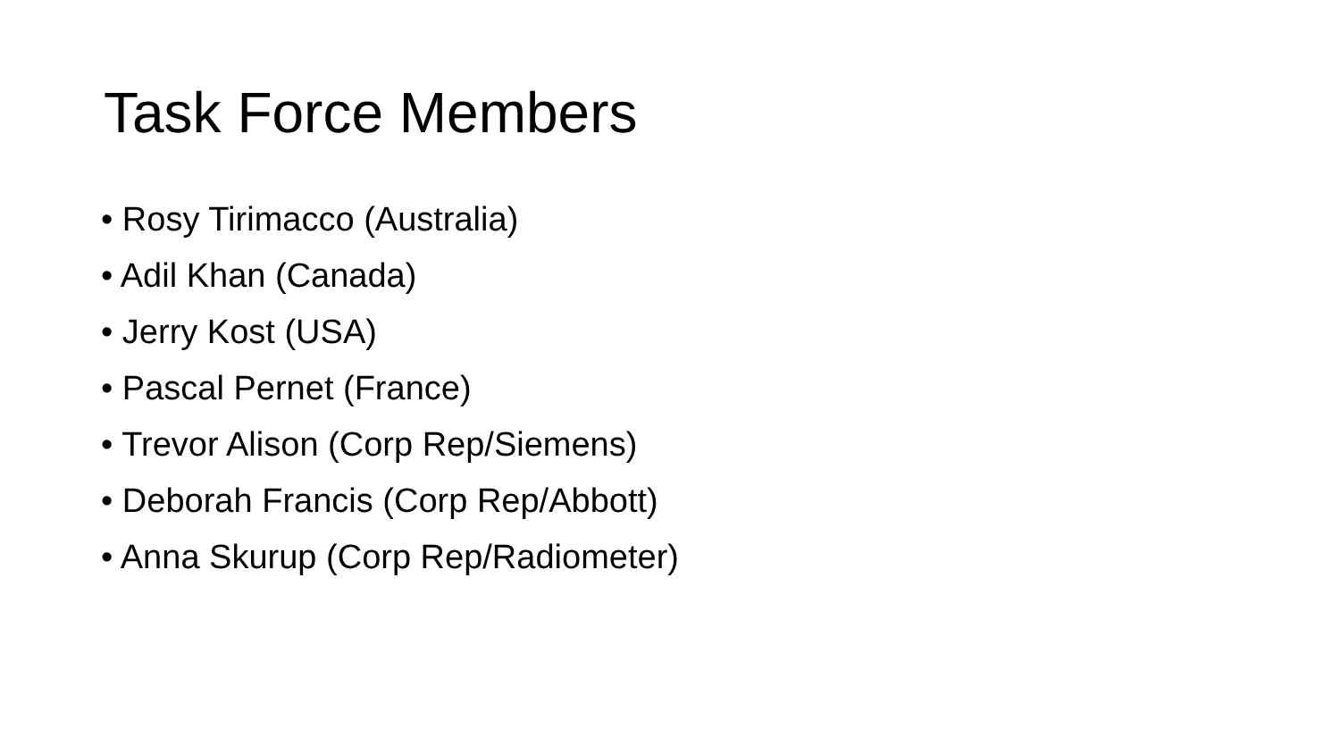Task Force Members
• Rosy Tirimacco (Australia)
• Adil Khan (Canada)
• Jerry Kost (USA)
• Pascal Pernet (France)
• Trevor Alison (Corp Rep/Siemens)
• Deborah Francis (Corp Rep/Abbott)
• Anna Skurup (Corp Rep/Radiometer)